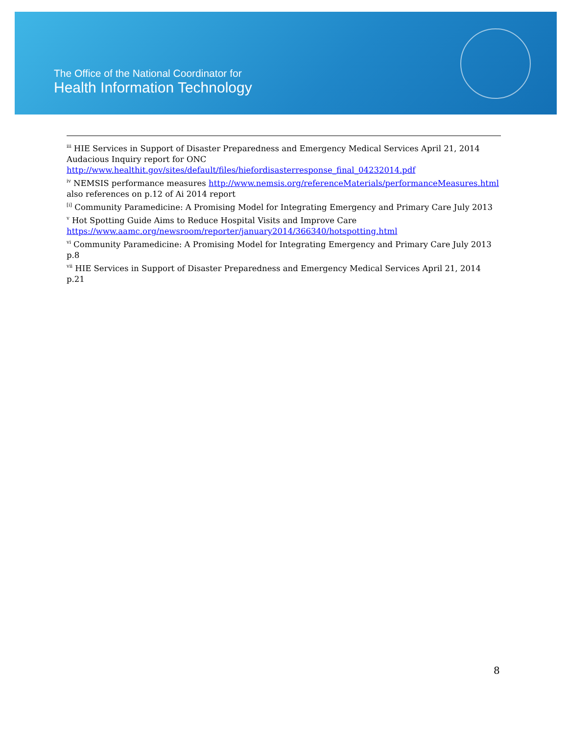The Office of the National Coordinator for
Health Information Technology
<sup>iii</sup> HIE Services in Support of Disaster Preparedness and Emergency Medical Services April 21, 2014 Audacious Inquiry report for ONC http://www.healthit.gov/sites/default/files/hiefordisasterresponse_final_04232014.pdf
<sup>iv</sup> NEMSIS performance measures http://www.nemsis.org/referenceMaterials/performanceMeasures.html also references on p.12 of Ai 2014 report
<sup>[i]</sup> Community Paramedicine: A Promising Model for Integrating Emergency and Primary Care July 2013
<sup>v</sup> Hot Spotting Guide Aims to Reduce Hospital Visits and Improve Care https://www.aamc.org/newsroom/reporter/january2014/366340/hotspotting.html
<sup>vi</sup> Community Paramedicine: A Promising Model for Integrating Emergency and Primary Care July 2013 p.8
<sup>vii</sup> HIE Services in Support of Disaster Preparedness and Emergency Medical Services April 21, 2014 p.21
8